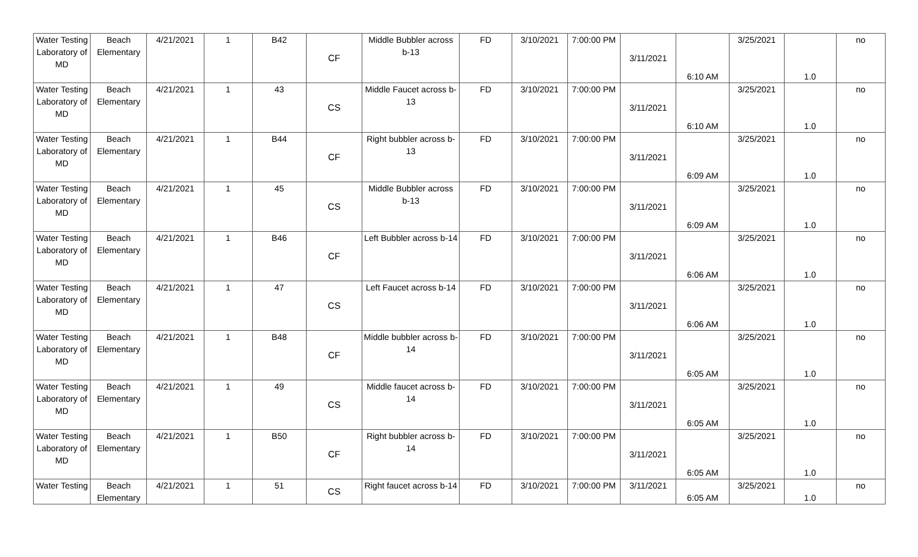| Water Testing Laboratory of MD | Beach Elementary | 4/21/2021 | 1 | B42 | CF | Middle Bubbler across b-13 | FD | 3/10/2021 | 7:00:00 PM | 3/11/2021 | 6:10 AM | 3/25/2021 | 1.0 | no |
| Water Testing Laboratory of MD | Beach Elementary | 4/21/2021 | 1 | 43 | CS | Middle Faucet across b-13 | FD | 3/10/2021 | 7:00:00 PM | 3/11/2021 | 6:10 AM | 3/25/2021 | 1.0 | no |
| Water Testing Laboratory of MD | Beach Elementary | 4/21/2021 | 1 | B44 | CF | Right bubbler across b-13 | FD | 3/10/2021 | 7:00:00 PM | 3/11/2021 | 6:09 AM | 3/25/2021 | 1.0 | no |
| Water Testing Laboratory of MD | Beach Elementary | 4/21/2021 | 1 | 45 | CS | Middle Bubbler across b-13 | FD | 3/10/2021 | 7:00:00 PM | 3/11/2021 | 6:09 AM | 3/25/2021 | 1.0 | no |
| Water Testing Laboratory of MD | Beach Elementary | 4/21/2021 | 1 | B46 | CF | Left Bubbler across b-14 | FD | 3/10/2021 | 7:00:00 PM | 3/11/2021 | 6:06 AM | 3/25/2021 | 1.0 | no |
| Water Testing Laboratory of MD | Beach Elementary | 4/21/2021 | 1 | 47 | CS | Left Faucet across b-14 | FD | 3/10/2021 | 7:00:00 PM | 3/11/2021 | 6:06 AM | 3/25/2021 | 1.0 | no |
| Water Testing Laboratory of MD | Beach Elementary | 4/21/2021 | 1 | B48 | CF | Middle bubbler across b-14 | FD | 3/10/2021 | 7:00:00 PM | 3/11/2021 | 6:05 AM | 3/25/2021 | 1.0 | no |
| Water Testing Laboratory of MD | Beach Elementary | 4/21/2021 | 1 | 49 | CS | Middle faucet across b-14 | FD | 3/10/2021 | 7:00:00 PM | 3/11/2021 | 6:05 AM | 3/25/2021 | 1.0 | no |
| Water Testing Laboratory of MD | Beach Elementary | 4/21/2021 | 1 | B50 | CF | Right bubbler across b-14 | FD | 3/10/2021 | 7:00:00 PM | 3/11/2021 | 6:05 AM | 3/25/2021 | 1.0 | no |
| Water Testing | Beach Elementary | 4/21/2021 | 1 | 51 | CS | Right faucet across b-14 | FD | 3/10/2021 | 7:00:00 PM | 3/11/2021 | 6:05 AM | 3/25/2021 | 1.0 | no |